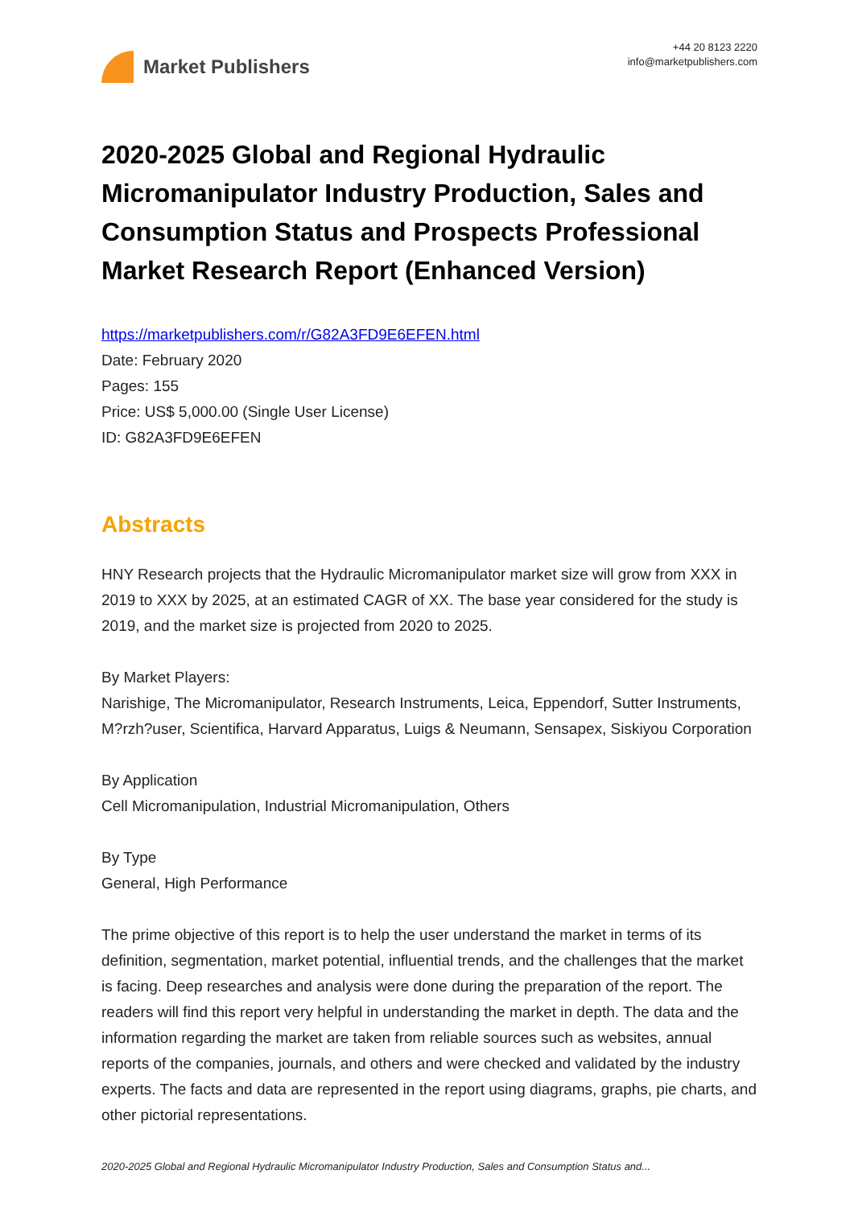Market Publishers
+44 20 8123 2220
info@marketpublishers.com
2020-2025 Global and Regional Hydraulic Micromanipulator Industry Production, Sales and Consumption Status and Prospects Professional Market Research Report (Enhanced Version)
https://marketpublishers.com/r/G82A3FD9E6EFEN.html
Date: February 2020
Pages: 155
Price: US$ 5,000.00 (Single User License)
ID: G82A3FD9E6EFEN
Abstracts
HNY Research projects that the Hydraulic Micromanipulator market size will grow from XXX in 2019 to XXX by 2025, at an estimated CAGR of XX. The base year considered for the study is 2019, and the market size is projected from 2020 to 2025.
By Market Players:
Narishige, The Micromanipulator, Research Instruments, Leica, Eppendorf, Sutter Instruments, M?rzh?user, Scientifica, Harvard Apparatus, Luigs & Neumann, Sensapex, Siskiyou Corporation
By Application
Cell Micromanipulation, Industrial Micromanipulation, Others
By Type
General, High Performance
The prime objective of this report is to help the user understand the market in terms of its definition, segmentation, market potential, influential trends, and the challenges that the market is facing. Deep researches and analysis were done during the preparation of the report. The readers will find this report very helpful in understanding the market in depth. The data and the information regarding the market are taken from reliable sources such as websites, annual reports of the companies, journals, and others and were checked and validated by the industry experts. The facts and data are represented in the report using diagrams, graphs, pie charts, and other pictorial representations.
2020-2025 Global and Regional Hydraulic Micromanipulator Industry Production, Sales and Consumption Status and...